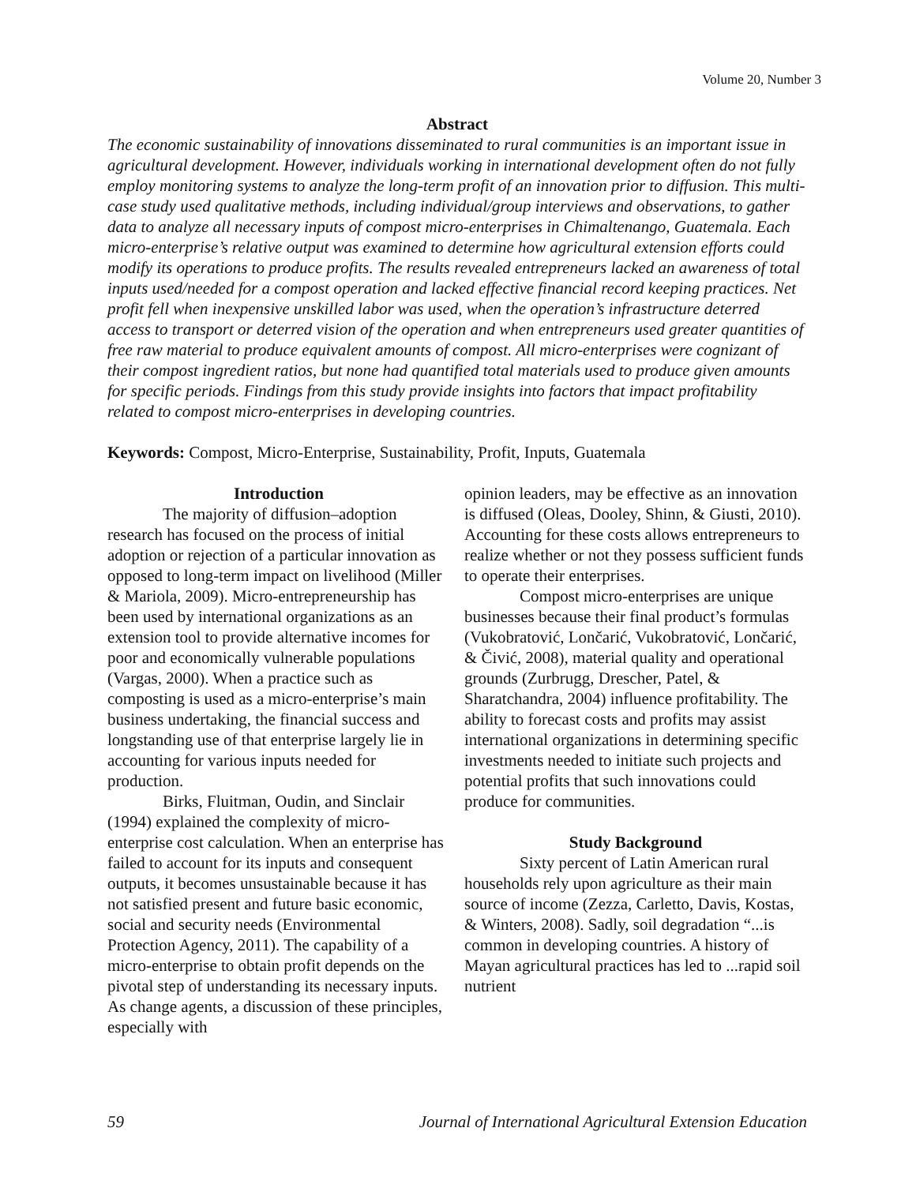Volume 20, Number 3
Abstract
The economic sustainability of innovations disseminated to rural communities is an important issue in agricultural development. However, individuals working in international development often do not fully employ monitoring systems to analyze the long-term profit of an innovation prior to diffusion. This multi-case study used qualitative methods, including individual/group interviews and observations, to gather data to analyze all necessary inputs of compost micro-enterprises in Chimaltenango, Guatemala. Each micro-enterprise’s relative output was examined to determine how agricultural extension efforts could modify its operations to produce profits. The results revealed entrepreneurs lacked an awareness of total inputs used/needed for a compost operation and lacked effective financial record keeping practices. Net profit fell when inexpensive unskilled labor was used, when the operation’s infrastructure deterred access to transport or deterred vision of the operation and when entrepreneurs used greater quantities of free raw material to produce equivalent amounts of compost. All micro-enterprises were cognizant of their compost ingredient ratios, but none had quantified total materials used to produce given amounts for specific periods. Findings from this study provide insights into factors that impact profitability related to compost micro-enterprises in developing countries.
Keywords: Compost, Micro-Enterprise, Sustainability, Profit, Inputs, Guatemala
Introduction
The majority of diffusion–adoption research has focused on the process of initial adoption or rejection of a particular innovation as opposed to long-term impact on livelihood (Miller & Mariola, 2009). Micro-entrepreneurship has been used by international organizations as an extension tool to provide alternative incomes for poor and economically vulnerable populations (Vargas, 2000). When a practice such as composting is used as a micro-enterprise’s main business undertaking, the financial success and longstanding use of that enterprise largely lie in accounting for various inputs needed for production.
Birks, Fluitman, Oudin, and Sinclair (1994) explained the complexity of micro-enterprise cost calculation. When an enterprise has failed to account for its inputs and consequent outputs, it becomes unsustainable because it has not satisfied present and future basic economic, social and security needs (Environmental Protection Agency, 2011). The capability of a micro-enterprise to obtain profit depends on the pivotal step of understanding its necessary inputs. As change agents, a discussion of these principles, especially with
opinion leaders, may be effective as an innovation is diffused (Oleas, Dooley, Shinn, & Giusti, 2010). Accounting for these costs allows entrepreneurs to realize whether or not they possess sufficient funds to operate their enterprises.
Compost micro-enterprises are unique businesses because their final product’s formulas (Vukobratović, Lončarić, Vukobratović, Lončarić, & Čivić, 2008), material quality and operational grounds (Zurbrugg, Drescher, Patel, & Sharatchandra, 2004) influence profitability. The ability to forecast costs and profits may assist international organizations in determining specific investments needed to initiate such projects and potential profits that such innovations could produce for communities.
Study Background
Sixty percent of Latin American rural households rely upon agriculture as their main source of income (Zezza, Carletto, Davis, Kostas, & Winters, 2008). Sadly, soil degradation “...is common in developing countries. A history of Mayan agricultural practices has led to ...rapid soil nutrient
59 Journal of International Agricultural Extension Education